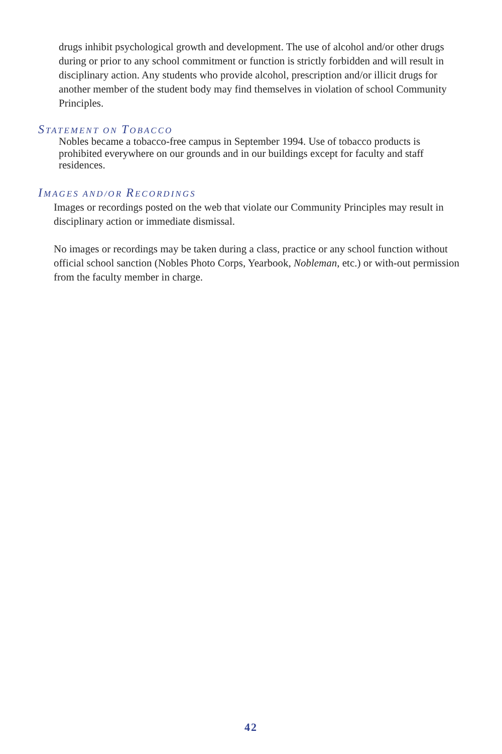drugs inhibit psychological growth and development. The use of alcohol and/or other drugs during or prior to any school commitment or function is strictly forbidden and will result in disciplinary action. Any students who provide alcohol, prescription and/or illicit drugs for another member of the student body may find themselves in violation of school Community Principles.
STATEMENT ON TOBACCO
Nobles became a tobacco-free campus in September 1994. Use of tobacco products is prohibited everywhere on our grounds and in our buildings except for faculty and staff residences.
IMAGES AND/OR RECORDINGS
Images or recordings posted on the web that violate our Community Principles may result in disciplinary action or immediate dismissal.
No images or recordings may be taken during a class, practice or any school function without official school sanction (Nobles Photo Corps, Yearbook, Nobleman, etc.) or with-out permission from the faculty member in charge.
42